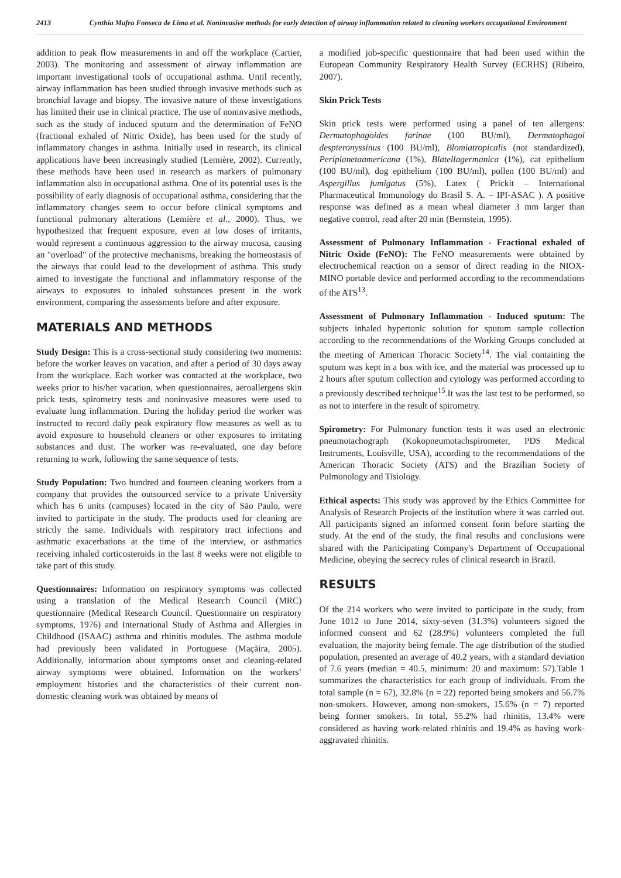2413 Cynthia Mafra Fonseca de Lima et al. Noninvasive methods for early detection of airway inflammation related to cleaning workers occupational Environment
addition to peak flow measurements in and off the workplace (Cartier, 2003). The monitoring and assessment of airway inflammation are important investigational tools of occupational asthma. Until recently, airway inflammation has been studied through invasive methods such as bronchial lavage and biopsy. The invasive nature of these investigations has limited their use in clinical practice. The use of noninvasive methods, such as the study of induced sputum and the determination of FeNO (fractional exhaled of Nitric Oxide), has been used for the study of inflammatory changes in asthma. Initially used in research, its clinical applications have been increasingly studied (Lemière, 2002). Currently, these methods have been used in research as markers of pulmonary inflammation also in occupational asthma. One of its potential uses is the possibility of early diagnosis of occupational asthma, considering that the inflammatory changes seem to occur before clinical symptoms and functional pulmonary alterations (Lemière et al., 2000). Thus, we hypothesized that frequent exposure, even at low doses of irritants, would represent a continuous aggression to the airway mucosa, causing an "overload" of the protective mechanisms, breaking the homeostasis of the airways that could lead to the development of asthma. This study aimed to investigate the functional and inflammatory response of the airways to exposures to inhaled substances present in the work environment, comparing the assessments before and after exposure.
MATERIALS AND METHODS
Study Design: This is a cross-sectional study considering two moments: before the worker leaves on vacation, and after a period of 30 days away from the workplace. Each worker was contacted at the workplace, two weeks prior to his/her vacation, when questionnaires, aeroallergens skin prick tests, spirometry tests and noninvasive measures were used to evaluate lung inflammation. During the holiday period the worker was instructed to record daily peak expiratory flow measures as well as to avoid exposure to household cleaners or other exposures to irritating substances and dust. The worker was re-evaluated, one day before returning to work, following the same sequence of tests.
Study Population: Two hundred and fourteen cleaning workers from a company that provides the outsourced service to a private University which has 6 units (campuses) located in the city of São Paulo, were invited to participate in the study. The products used for cleaning are strictly the same. Individuals with respiratory tract infections and asthmatic exacerbations at the time of the interview, or asthmatics receiving inhaled corticosteroids in the last 8 weeks were not eligible to take part of this study.
Questionnaires: Information on respiratory symptoms was collected using a translation of the Medical Research Council (MRC) questionnaire (Medical Research Council. Questionnaire on respiratory symptoms, 1976) and International Study of Asthma and Allergies in Childhood (ISAAC) asthma and rhinitis modules. The asthma module had previously been validated in Portuguese (Maçãira, 2005). Additionally, information about symptoms onset and cleaning-related airway symptoms were obtained. Information on the workers’ employment histories and the characteristics of their current non-domestic cleaning work was obtained by means of
a modified job-specific questionnaire that had been used within the European Community Respiratory Health Survey (ECRHS) (Ribeiro, 2007).
Skin Prick Tests
Skin prick tests were performed using a panel of ten allergens: Dermatophagoides farinae (100 BU/ml), Dermatophagoi despteronyssinus (100 BU/ml), Blomiatropicalis (not standardized), Periplanetaamericana (1%), Blatellagermanica (1%), cat epithelium (100 BU/ml), dog epithelium (100 BU/ml), pollen (100 BU/ml) and Aspergillus fumigatus (5%), Latex ( Prickit – International Pharmaceutical Immunology do Brasil S. A. – IPI-ASAC ). A positive response was defined as a mean wheal diameter 3 mm larger than negative control, read after 20 min (Bernstein, 1995).
Assessment of Pulmonary Inflammation - Fractional exhaled of Nitric Oxide (FeNO): The FeNO measurements were obtained by electrochemical reaction on a sensor of direct reading in the NIOX-MINO portable device and performed according to the recommendations of the ATS<sup>13</sup>.
Assessment of Pulmonary Inflammation - Induced sputum: The subjects inhaled hypertonic solution for sputum sample collection according to the recommendations of the Working Groups concluded at the meeting of American Thoracic Society<sup>14</sup>. The vial containing the sputum was kept in a box with ice, and the material was processed up to 2 hours after sputum collection and cytology was performed according to a previously described technique<sup>15</sup>.It was the last test to be performed, so as not to interfere in the result of spirometry.
Spirometry: For Pulmonary function tests it was used an electronic pneumotachograph (Kokopneumotachspirometer, PDS Medical Instruments, Louisville, USA), according to the recommendations of the American Thoracic Society (ATS) and the Brazilian Society of Pulmonology and Tisiology.
Ethical aspects: This study was approved by the Ethics Committee for Analysis of Research Projects of the institution where it was carried out. All participants signed an informed consent form before starting the study. At the end of the study, the final results and conclusions were shared with the Participating Company's Department of Occupational Medicine, obeying the secrecy rules of clinical research in Brazil.
RESULTS
Of the 214 workers who were invited to participate in the study, from June 1012 to June 2014, sixty-seven (31.3%) volunteers signed the informed consent and 62 (28.9%) volunteers completed the full evaluation, the majority being female. The age distribution of the studied population, presented an average of 40.2 years, with a standard deviation of 7.6 years (median = 40.5, minimum: 20 and maximum: 57).Table 1 summarizes the characteristics for each group of individuals. From the total sample (n = 67), 32.8% (n = 22) reported being smokers and 56.7% non-smokers. However, among non-smokers, 15.6% (n = 7) reported being former smokers. In total, 55.2% had rhinitis, 13.4% were considered as having work-related rhinitis and 19.4% as having work-aggravated rhinitis.